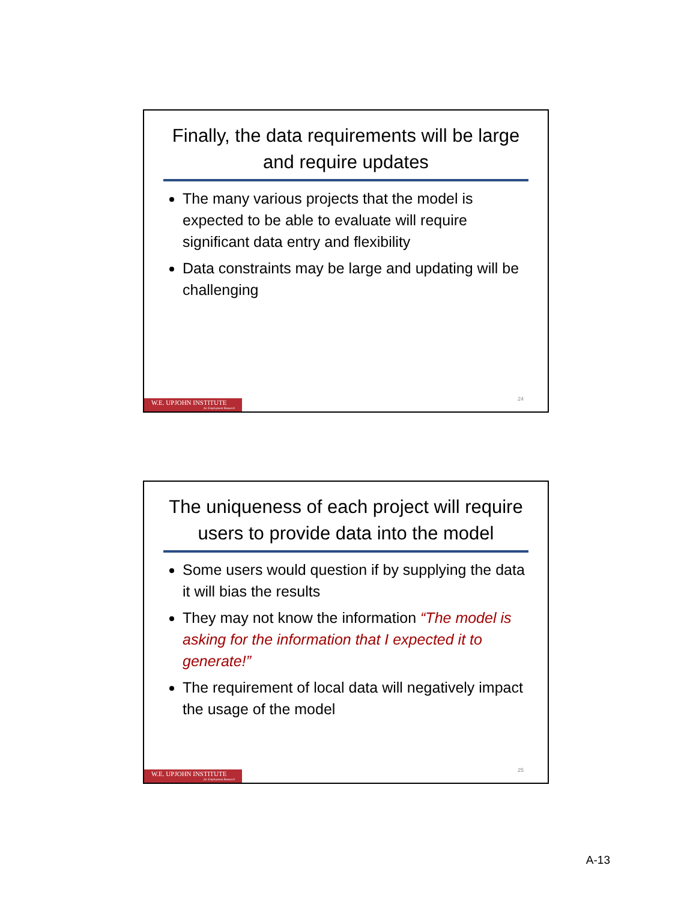Finally, the data requirements will be large and require updates
The many various projects that the model is expected to be able to evaluate will require significant data entry and flexibility
Data constraints may be large and updating will be challenging
24
W.E. UPJOHN INSTITUTE
for Employment Research
The uniqueness of each project will require users to provide data into the model
Some users would question if by supplying the data it will bias the results
They may not know the information “The model is asking for the information that I expected it to generate!”
The requirement of local data will negatively impact the usage of the model
25
W.E. UPJOHN INSTITUTE
for Employment Research
A-13